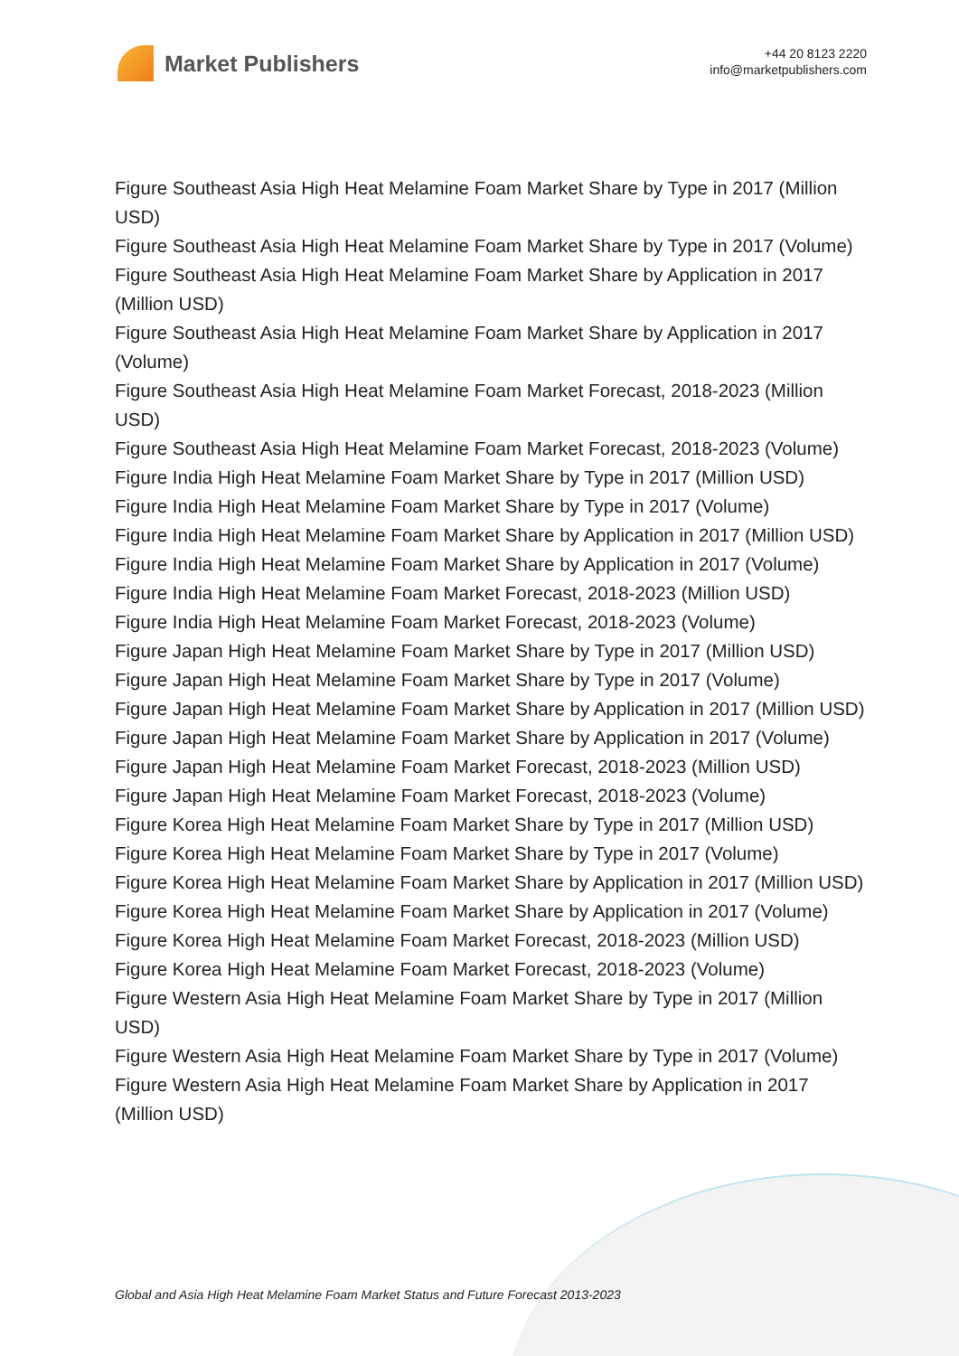Market Publishers
+44 20 8123 2220
info@marketpublishers.com
Figure Southeast Asia High Heat Melamine Foam Market Share by Type in 2017 (Million USD)
Figure Southeast Asia High Heat Melamine Foam Market Share by Type in 2017 (Volume)
Figure Southeast Asia High Heat Melamine Foam Market Share by Application in 2017 (Million USD)
Figure Southeast Asia High Heat Melamine Foam Market Share by Application in 2017 (Volume)
Figure Southeast Asia High Heat Melamine Foam Market Forecast, 2018-2023 (Million USD)
Figure Southeast Asia High Heat Melamine Foam Market Forecast, 2018-2023 (Volume)
Figure India High Heat Melamine Foam Market Share by Type in 2017 (Million USD)
Figure India High Heat Melamine Foam Market Share by Type in 2017 (Volume)
Figure India High Heat Melamine Foam Market Share by Application in 2017 (Million USD)
Figure India High Heat Melamine Foam Market Share by Application in 2017 (Volume)
Figure India High Heat Melamine Foam Market Forecast, 2018-2023 (Million USD)
Figure India High Heat Melamine Foam Market Forecast, 2018-2023 (Volume)
Figure Japan High Heat Melamine Foam Market Share by Type in 2017 (Million USD)
Figure Japan High Heat Melamine Foam Market Share by Type in 2017 (Volume)
Figure Japan High Heat Melamine Foam Market Share by Application in 2017 (Million USD)
Figure Japan High Heat Melamine Foam Market Share by Application in 2017 (Volume)
Figure Japan High Heat Melamine Foam Market Forecast, 2018-2023 (Million USD)
Figure Japan High Heat Melamine Foam Market Forecast, 2018-2023 (Volume)
Figure Korea High Heat Melamine Foam Market Share by Type in 2017 (Million USD)
Figure Korea High Heat Melamine Foam Market Share by Type in 2017 (Volume)
Figure Korea High Heat Melamine Foam Market Share by Application in 2017 (Million USD)
Figure Korea High Heat Melamine Foam Market Share by Application in 2017 (Volume)
Figure Korea High Heat Melamine Foam Market Forecast, 2018-2023 (Million USD)
Figure Korea High Heat Melamine Foam Market Forecast, 2018-2023 (Volume)
Figure Western Asia High Heat Melamine Foam Market Share by Type in 2017 (Million USD)
Figure Western Asia High Heat Melamine Foam Market Share by Type in 2017 (Volume)
Figure Western Asia High Heat Melamine Foam Market Share by Application in 2017 (Million USD)
Global and Asia High Heat Melamine Foam Market Status and Future Forecast 2013-2023